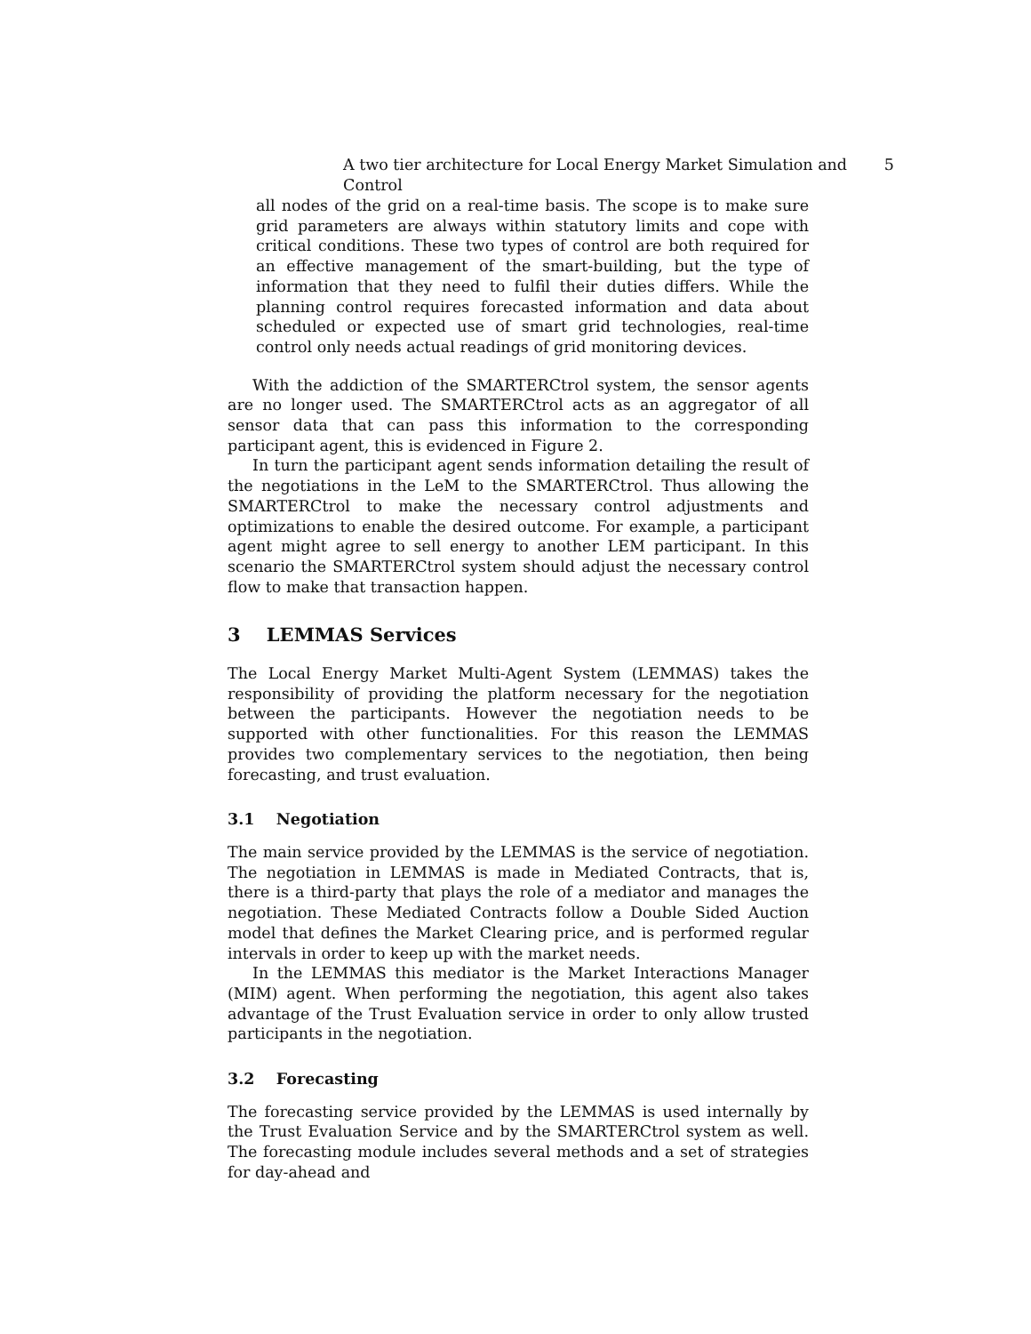A two tier architecture for Local Energy Market Simulation and Control 5
all nodes of the grid on a real-time basis. The scope is to make sure grid parameters are always within statutory limits and cope with critical conditions. These two types of control are both required for an effective management of the smart-building, but the type of information that they need to fulfil their duties differs. While the planning control requires forecasted information and data about scheduled or expected use of smart grid technologies, real-time control only needs actual readings of grid monitoring devices.
With the addiction of the SMARTERCtrol system, the sensor agents are no longer used. The SMARTERCtrol acts as an aggregator of all sensor data that can pass this information to the corresponding participant agent, this is evidenced in Figure 2.
In turn the participant agent sends information detailing the result of the negotiations in the LeM to the SMARTERCtrol. Thus allowing the SMARTERCtrol to make the necessary control adjustments and optimizations to enable the desired outcome. For example, a participant agent might agree to sell energy to another LEM participant. In this scenario the SMARTERCtrol system should adjust the necessary control flow to make that transaction happen.
3 LEMMAS Services
The Local Energy Market Multi-Agent System (LEMMAS) takes the responsibility of providing the platform necessary for the negotiation between the participants. However the negotiation needs to be supported with other functionalities. For this reason the LEMMAS provides two complementary services to the negotiation, then being forecasting, and trust evaluation.
3.1 Negotiation
The main service provided by the LEMMAS is the service of negotiation. The negotiation in LEMMAS is made in Mediated Contracts, that is, there is a third-party that plays the role of a mediator and manages the negotiation. These Mediated Contracts follow a Double Sided Auction model that defines the Market Clearing price, and is performed regular intervals in order to keep up with the market needs.
In the LEMMAS this mediator is the Market Interactions Manager (MIM) agent. When performing the negotiation, this agent also takes advantage of the Trust Evaluation service in order to only allow trusted participants in the negotiation.
3.2 Forecasting
The forecasting service provided by the LEMMAS is used internally by the Trust Evaluation Service and by the SMARTERCtrol system as well. The forecasting module includes several methods and a set of strategies for day-ahead and